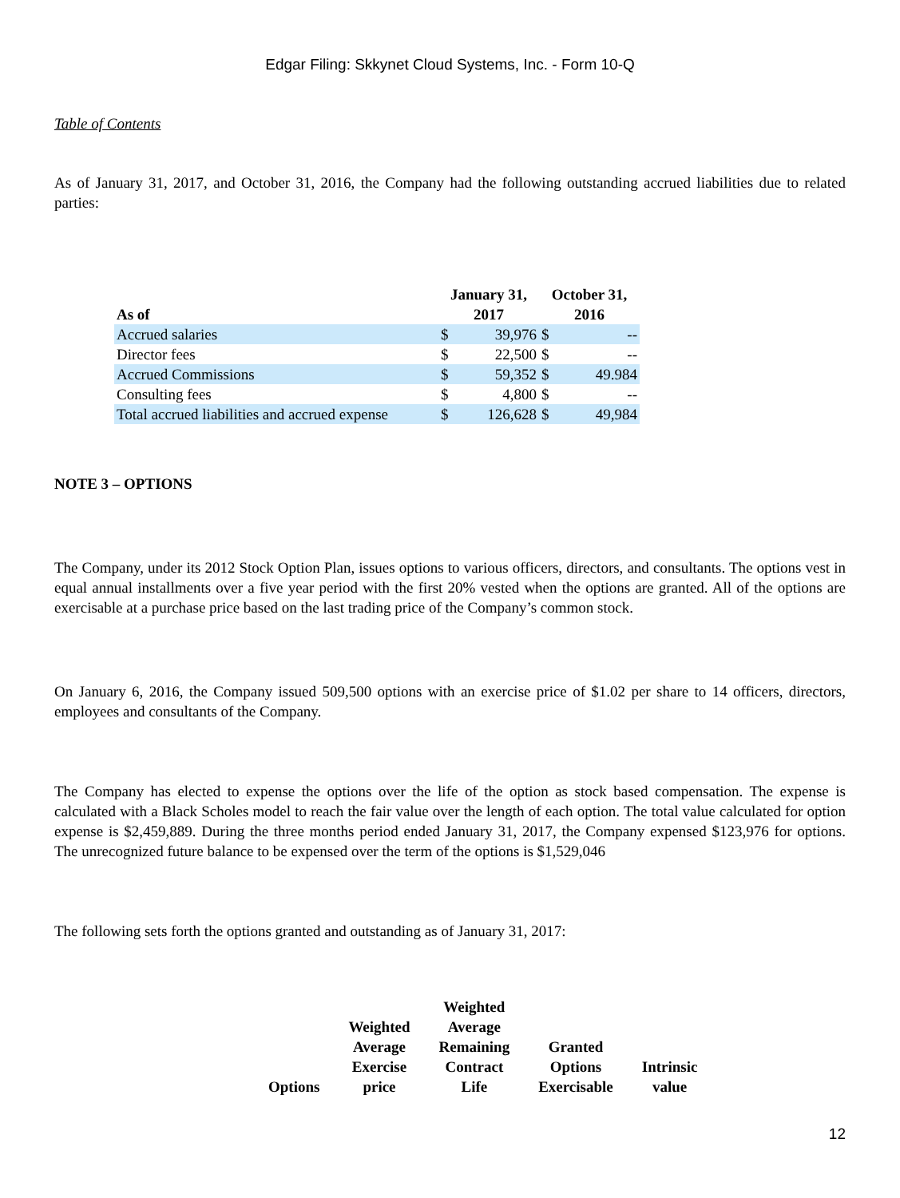Edgar Filing: Skkynet Cloud Systems, Inc. - Form 10-Q
Table of Contents
As of January 31, 2017, and October 31, 2016, the Company had the following outstanding accrued liabilities due to related parties:
| As of | January 31, 2017 | | October 31, 2016 | |
| --- | --- | --- | --- | --- |
| Accrued salaries | $ | 39,976 | $ | -- |
| Director fees | $ | 22,500 | $ | -- |
| Accrued Commissions | $ | 59,352 | $ | 49.984 |
| Consulting fees | $ | 4,800 | $ | -- |
| Total accrued liabilities and accrued expense | $ | 126,628 | $ | 49,984 |
NOTE 3 – OPTIONS
The Company, under its 2012 Stock Option Plan, issues options to various officers, directors, and consultants. The options vest in equal annual installments over a five year period with the first 20% vested when the options are granted. All of the options are exercisable at a purchase price based on the last trading price of the Company’s common stock.
On January 6, 2016, the Company issued 509,500 options with an exercise price of $1.02 per share to 14 officers, directors, employees and consultants of the Company.
The Company has elected to expense the options over the life of the option as stock based compensation. The expense is calculated with a Black Scholes model to reach the fair value over the length of each option. The total value calculated for option expense is $2,459,889. During the three months period ended January 31, 2017, the Company expensed $123,976 for options. The unrecognized future balance to be expensed over the term of the options is $1,529,046
The following sets forth the options granted and outstanding as of January 31, 2017:
| Options | Weighted Average Exercise price | Weighted Average Remaining Contract Life | Granted Options Exercisable | Intrinsic value |
| --- | --- | --- | --- | --- |
12